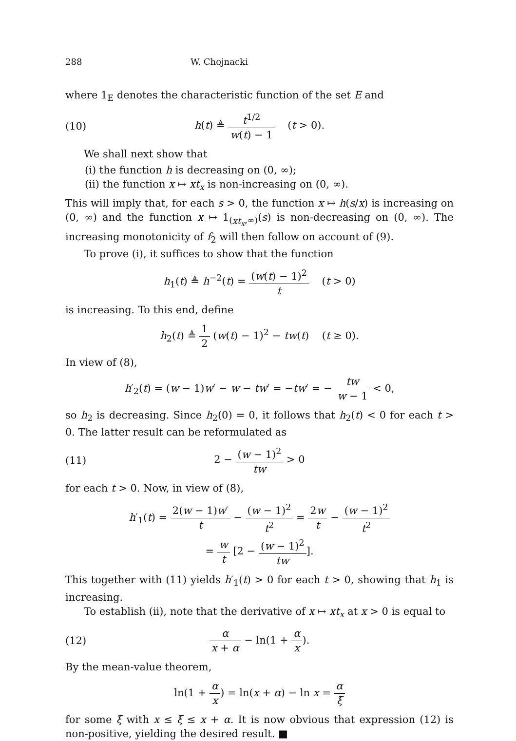288 W. Chojnacki
where 1<sub>E</sub> denotes the characteristic function of the set E and
(10) h(t) ≜ t<sup>1/2</sup> w(t) − 1 (t > 0).
We shall next show that
(i) the function h is decreasing on (0, ∞);
(ii) the function x ↦ xt<sub>x</sub> is non-increasing on (0, ∞).
This will imply that, for each s > 0, the function x ↦ h(s/x) is increasing on (0, ∞) and the function x ↦ 1<sub>(xt<sub>x</sub>,∞)</sub>(s) is non-decreasing on (0, ∞). The increasing monotonicity of f<sub>2</sub> will then follow on account of (9).
To prove (i), it suffices to show that the function
h<sub>1</sub>(t) ≜ h<sup>−2</sup>(t) = (w(t) − 1)<sup>2</sup> t (t > 0)
is increasing. To this end, define
h<sub>2</sub>(t) ≜ 1 2 (w(t) − 1)<sup>2</sup> − tw(t) (t ≥ 0).
In view of (8),
h′<sub>2</sub>(t) = (w − 1)w′ − w − tw′ = −tw′ = − tw w − 1 < 0,
so h<sub>2</sub> is decreasing. Since h<sub>2</sub>(0) = 0, it follows that h<sub>2</sub>(t) < 0 for each t > 0. The latter result can be reformulated as
(11) 2 − (w − 1)<sup>2</sup> tw > 0
for each t > 0. Now, in view of (8),
h′<sub>1</sub>(t) = 2(w − 1)w′ t − (w − 1)<sup>2</sup> t<sup>2</sup> = 2w t − (w − 1)<sup>2</sup> t<sup>2</sup>
= w t [2 − (w − 1)<sup>2</sup> tw].
This together with (11) yields h′<sub>1</sub>(t) > 0 for each t > 0, showing that h<sub>1</sub> is increasing.
To establish (ii), note that the derivative of x ↦ xt<sub>x</sub> at x > 0 is equal to
(12) α x + α − ln(1 + α x).
By the mean-value theorem,
ln(1 + α x) = ln(x + α) − ln x = α ξ
for some ξ with x ≤ ξ ≤ x + α. It is now obvious that expression (12) is non-positive, yielding the desired result. ■